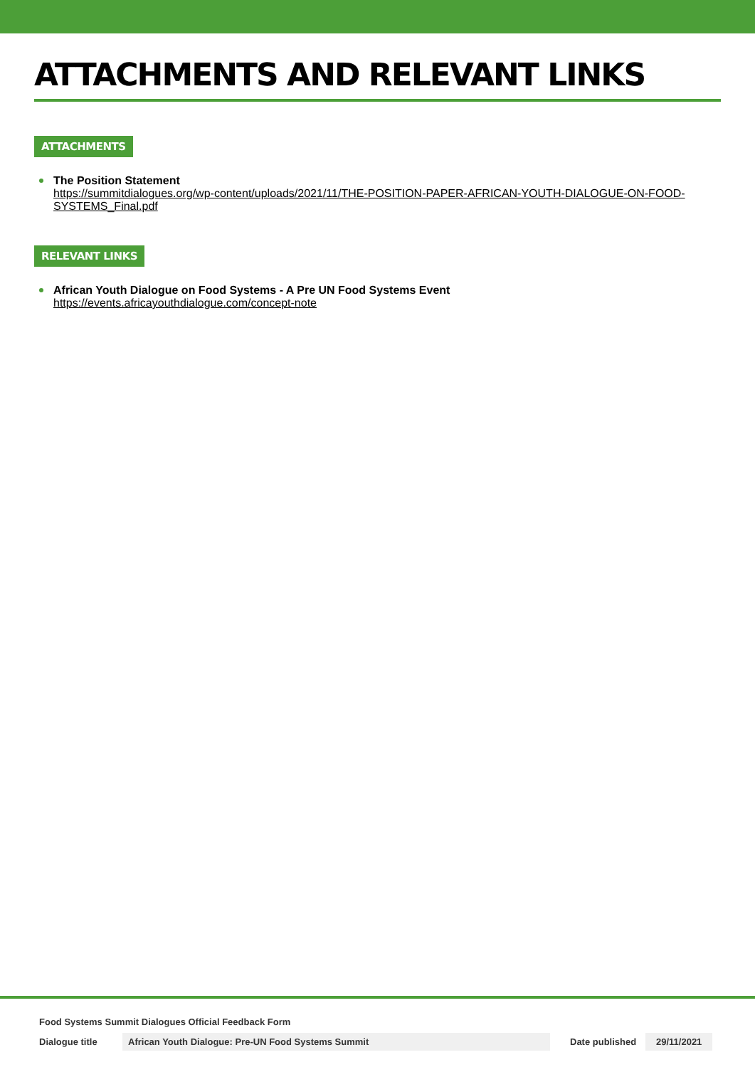ATTACHMENTS AND RELEVANT LINKS
ATTACHMENTS
The Position Statement
https://summitdialogues.org/wp-content/uploads/2021/11/THE-POSITION-PAPER-AFRICAN-YOUTH-DIALOGUE-ON-FOOD-SYSTEMS_Final.pdf
RELEVANT LINKS
African Youth Dialogue on Food Systems - A Pre UN Food Systems Event
https://events.africayouthdialogue.com/concept-note
Food Systems Summit Dialogues Official Feedback Form
Dialogue title African Youth Dialogue: Pre-UN Food Systems Summit Date published 29/11/2021